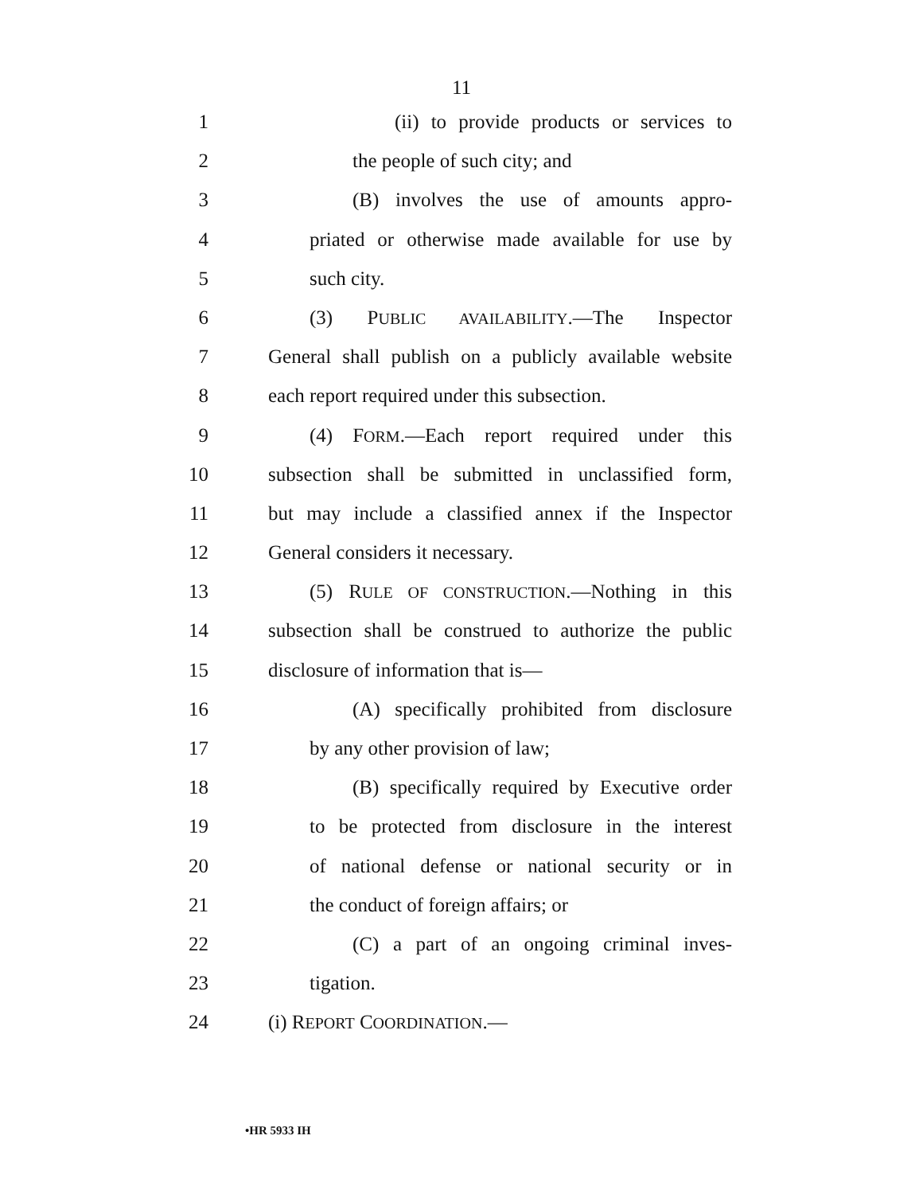11
1 (ii) to provide products or services to
2 the people of such city; and
3 (B) involves the use of amounts appro-
4 priated or otherwise made available for use by
5 such city.
6 (3) PUBLIC AVAILABILITY.—The Inspector
7 General shall publish on a publicly available website
8 each report required under this subsection.
9 (4) FORM.—Each report required under this
10 subsection shall be submitted in unclassified form,
11 but may include a classified annex if the Inspector
12 General considers it necessary.
13 (5) RULE OF CONSTRUCTION.—Nothing in this
14 subsection shall be construed to authorize the public
15 disclosure of information that is—
16 (A) specifically prohibited from disclosure
17 by any other provision of law;
18 (B) specifically required by Executive order
19 to be protected from disclosure in the interest
20 of national defense or national security or in
21 the conduct of foreign affairs; or
22 (C) a part of an ongoing criminal inves-
23 tigation.
24 (i) REPORT COORDINATION.—
•HR 5933 IH